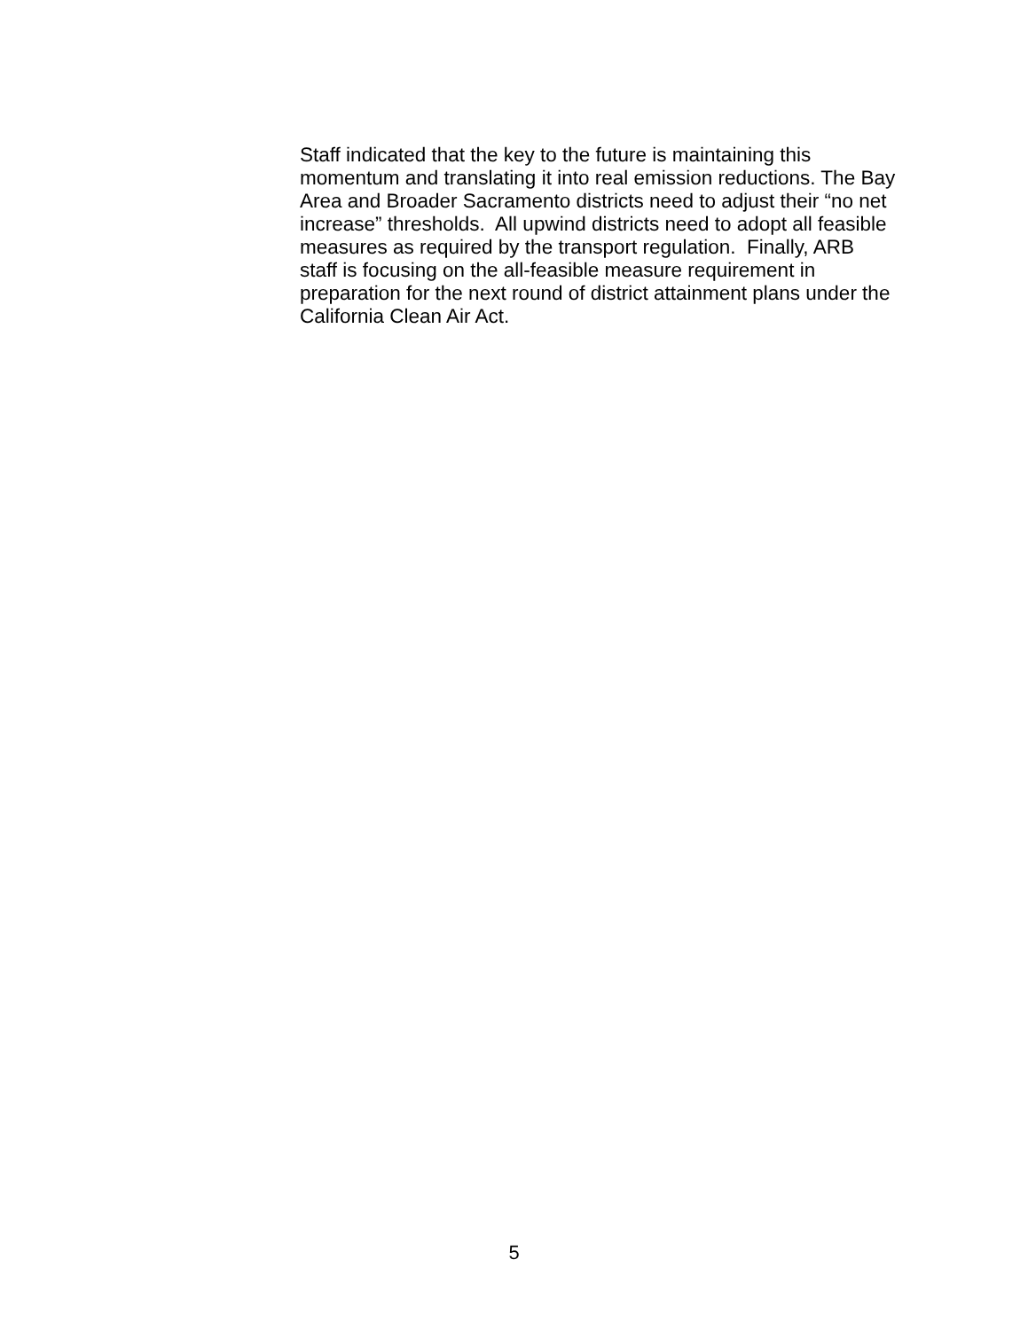Staff indicated that the key to the future is maintaining this
momentum and translating it into real emission reductions. The Bay
Area and Broader Sacramento districts need to adjust their “no net
increase” thresholds. All upwind districts need to adopt all feasible
measures as required by the transport regulation. Finally, ARB
staff is focusing on the all-feasible measure requirement in
preparation for the next round of district attainment plans under the
California Clean Air Act.
5